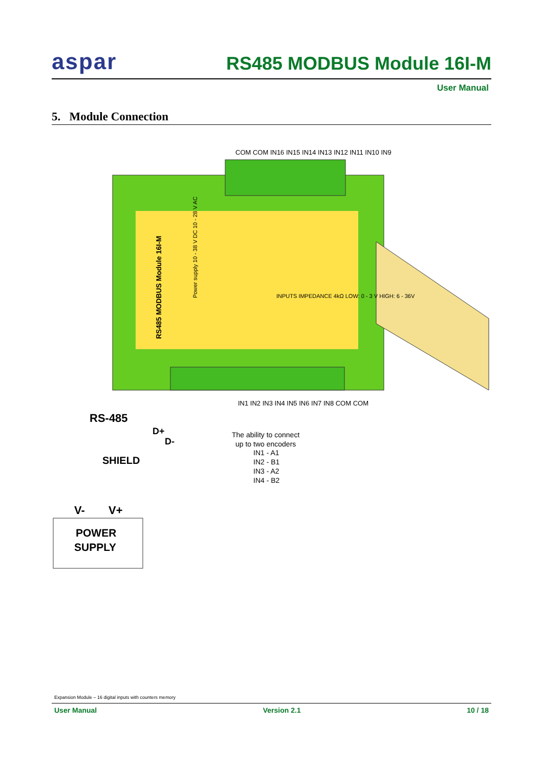aspar
RS485 MODBUS Module 16I-M
User Manual
5. Module Connection
RS485 MODBUS Module 16I-M
Power supply 10 - 38 V DC 10 - 28 V AC
INPUTS IMPEDANCE 4kΩ LOW: 0 - 3 V HIGH: 6 - 36V
COM COM IN16 IN15 IN14 IN13 IN12 IN11 IN10 IN9
IN1 IN2 IN3 IN4 IN5 IN6 IN7 IN8 COM COM
RS-485
D+
D-
SHIELD
The ability to connect
up to two encoders
IN1 - A1
IN2 - B1
IN3 - A2
IN4 - B2
V-
V+
POWER
SUPPLY
Expansion Module – 16 digital inputs with counters memory
User Manual Version 2.1 10 / 18